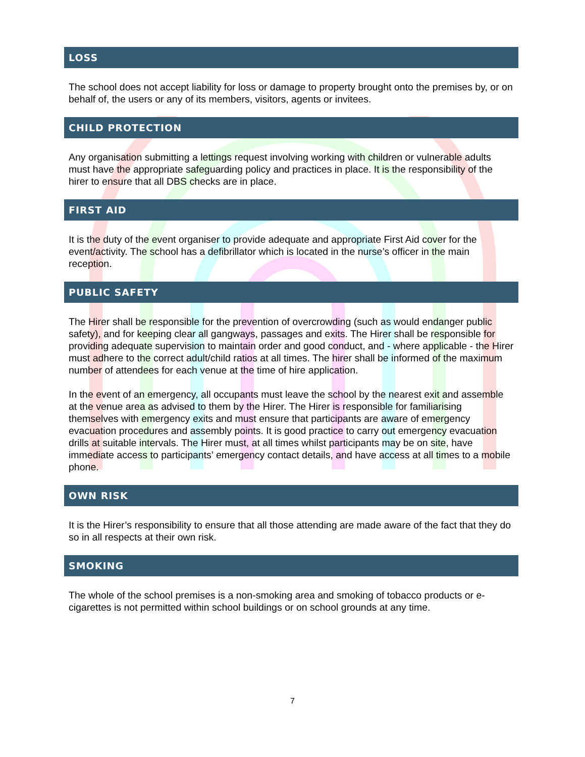LOSS
The school does not accept liability for loss or damage to property brought onto the premises by, or on behalf of, the users or any of its members, visitors, agents or invitees.
CHILD PROTECTION
Any organisation submitting a lettings request involving working with children or vulnerable adults must have the appropriate safeguarding policy and practices in place. It is the responsibility of the hirer to ensure that all DBS checks are in place.
FIRST AID
It is the duty of the event organiser to provide adequate and appropriate First Aid cover for the event/activity. The school has a defibrillator which is located in the nurse’s officer in the main reception.
PUBLIC SAFETY
The Hirer shall be responsible for the prevention of overcrowding (such as would endanger public safety), and for keeping clear all gangways, passages and exits. The Hirer shall be responsible for providing adequate supervision to maintain order and good conduct, and - where applicable - the Hirer must adhere to the correct adult/child ratios at all times. The hirer shall be informed of the maximum number of attendees for each venue at the time of hire application.
In the event of an emergency, all occupants must leave the school by the nearest exit and assemble at the venue area as advised to them by the Hirer. The Hirer is responsible for familiarising themselves with emergency exits and must ensure that participants are aware of emergency evacuation procedures and assembly points. It is good practice to carry out emergency evacuation drills at suitable intervals. The Hirer must, at all times whilst participants may be on site, have immediate access to participants’ emergency contact details, and have access at all times to a mobile phone.
OWN RISK
It is the Hirer’s responsibility to ensure that all those attending are made aware of the fact that they do so in all respects at their own risk.
SMOKING
The whole of the school premises is a non-smoking area and smoking of tobacco products or e-cigarettes is not permitted within school buildings or on school grounds at any time.
7